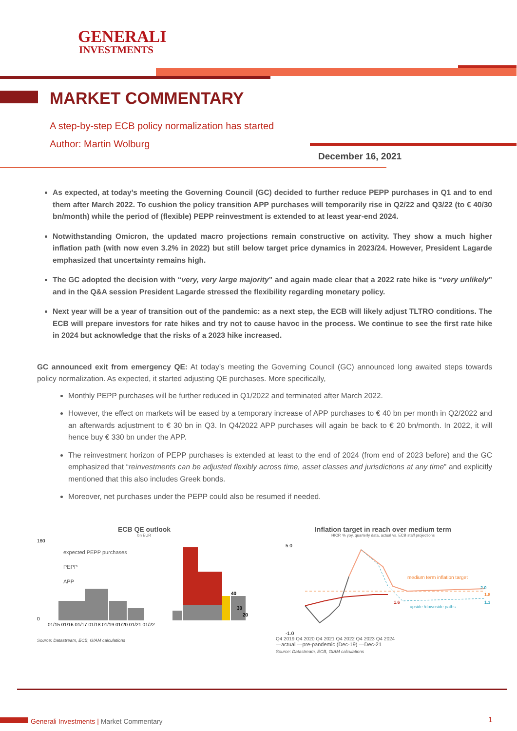GENERALI
INVESTMENTS
MARKET COMMENTARY
A step-by-step ECB policy normalization has started
Author: Martin Wolburg
December 16, 2021
As expected, at today’s meeting the Governing Council (GC) decided to further reduce PEPP purchases in Q1 and to end them after March 2022. To cushion the policy transition APP purchases will temporarily rise in Q2/22 and Q3/22 (to € 40/30 bn/month) while the period of (flexible) PEPP reinvestment is extended to at least year-end 2024.
Notwithstanding Omicron, the updated macro projections remain constructive on activity. They show a much higher inflation path (with now even 3.2% in 2022) but still below target price dynamics in 2023/24. However, President Lagarde emphasized that uncertainty remains high.
The GC adopted the decision with “very, very large majority” and again made clear that a 2022 rate hike is “very unlikely” and in the Q&A session President Lagarde stressed the flexibility regarding monetary policy.
Next year will be a year of transition out of the pandemic: as a next step, the ECB will likely adjust TLTRO conditions. The ECB will prepare investors for rate hikes and try not to cause havoc in the process. We continue to see the first rate hike in 2024 but acknowledge that the risks of a 2023 hike increased.
GC announced exit from emergency QE: At today’s meeting the Governing Council (GC) announced long awaited steps towards policy normalization. As expected, it started adjusting QE purchases. More specifically,
Monthly PEPP purchases will be further reduced in Q1/2022 and terminated after March 2022.
However, the effect on markets will be eased by a temporary increase of APP purchases to € 40 bn per month in Q2/2022 and an afterwards adjustment to € 30 bn in Q3. In Q4/2022 APP purchases will again be back to € 20 bn/month. In 2022, it will hence buy € 330 bn under the APP.
The reinvestment horizon of PEPP purchases is extended at least to the end of 2024 (from end of 2023 before) and the GC emphasized that “reinvestments can be adjusted flexibly across time, asset classes and jurisdictions at any time” and explicitly mentioned that this also includes Greek bonds.
Moreover, net purchases under the PEPP could also be resumed if needed.
ECB QE outlook
bn EUR
expected PEPP purchases
PEPP
APP
40
30
20
160
0
01/15 01/16 01/17 01/18 01/19 01/20 01/21 01/22
Source: Datastream, ECB, GIAM calculations
Inflation target in reach over medium term
HICP, % yoy, quarterly data, actual vs. ECB staff projections
medium term inflation target
upside /downside paths
1.6
2.0
1.8
1.3
5.0
-1.0
Q4 2019 Q4 2020 Q4 2021 Q4 2022 Q4 2023 Q4 2024
—actual —pre-pandemic (Dec-19) —Dec-21
Source: Datastream, ECB, GIAM calculations
Generali Investments | Market Commentary
1